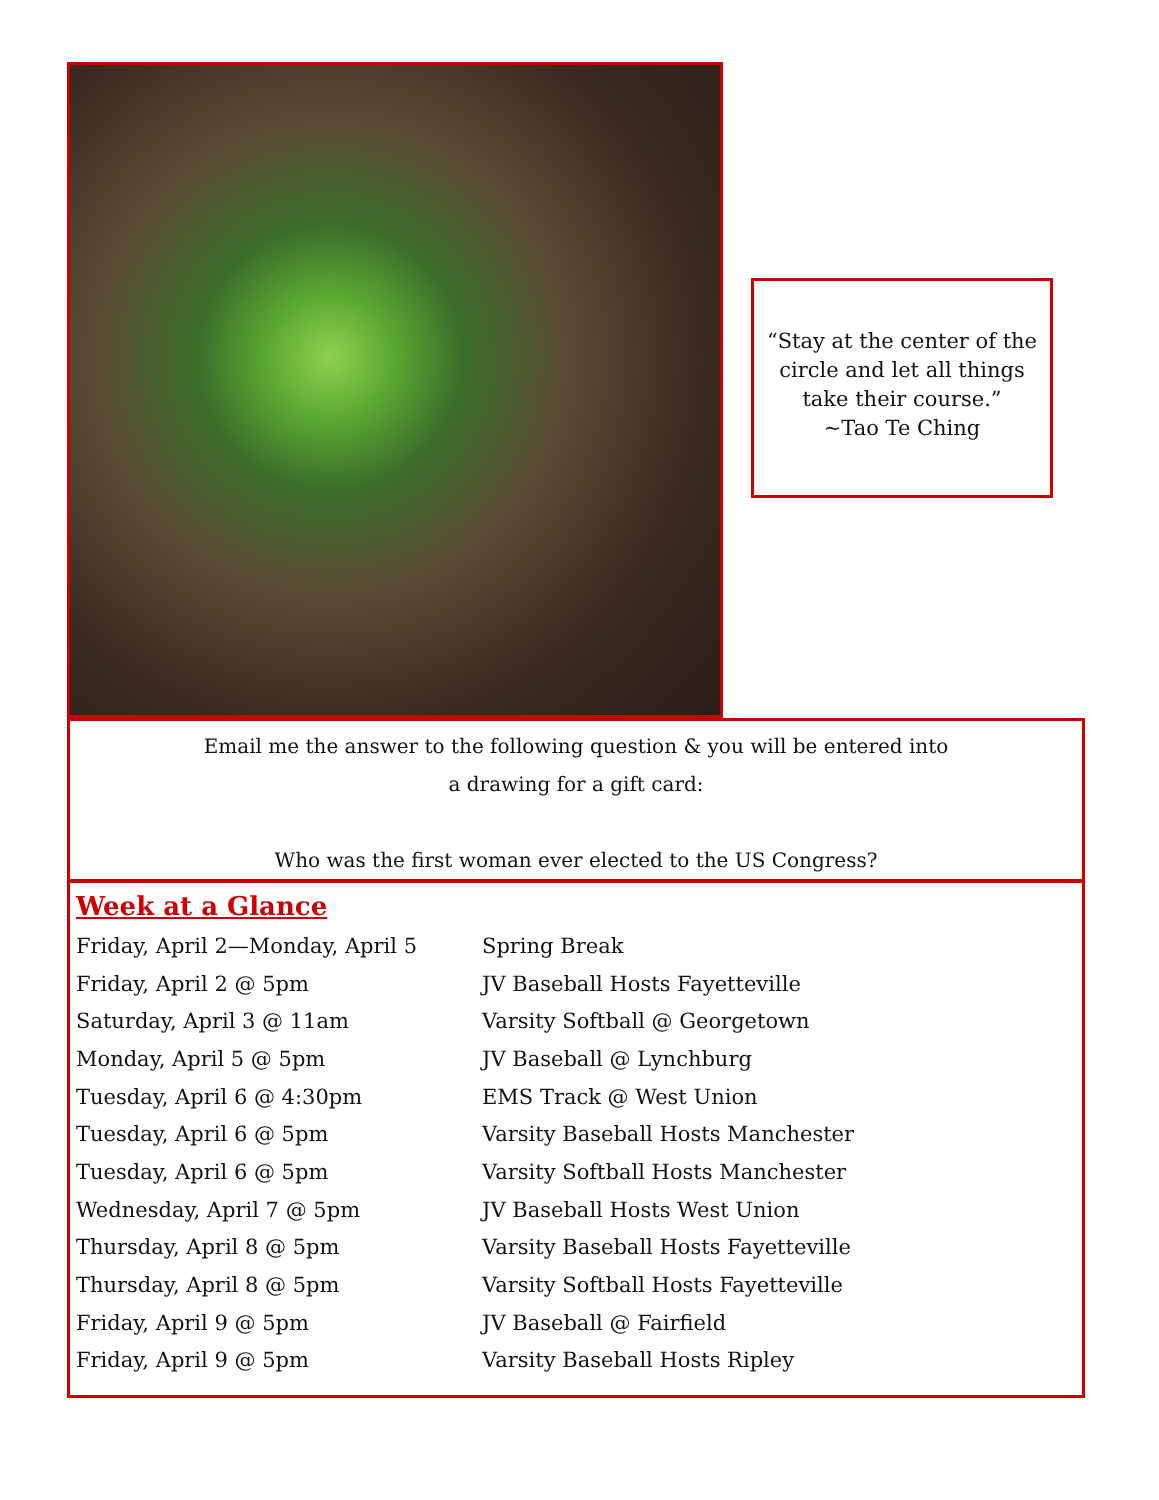“Stay at the center of the circle and let all things take their course.”
~Tao Te Ching
Email me the answer to the following question & you will be entered into
a drawing for a gift card:
Who was the first woman ever elected to the US Congress?
Week at a Glance
| Friday, April 2—Monday, April 5 | Spring Break |
| Friday, April 2 @ 5pm | JV Baseball Hosts Fayetteville |
| Saturday, April 3 @ 11am | Varsity Softball @ Georgetown |
| Monday, April 5 @ 5pm | JV Baseball @ Lynchburg |
| Tuesday, April 6 @ 4:30pm | EMS Track @ West Union |
| Tuesday, April 6 @ 5pm | Varsity Baseball Hosts Manchester |
| Tuesday, April 6 @ 5pm | Varsity Softball Hosts Manchester |
| Wednesday, April 7 @ 5pm | JV Baseball Hosts West Union |
| Thursday, April 8 @ 5pm | Varsity Baseball Hosts Fayetteville |
| Thursday, April 8 @ 5pm | Varsity Softball Hosts Fayetteville |
| Friday, April 9 @ 5pm | JV Baseball @ Fairfield |
| Friday, April 9 @ 5pm | Varsity Baseball Hosts Ripley |